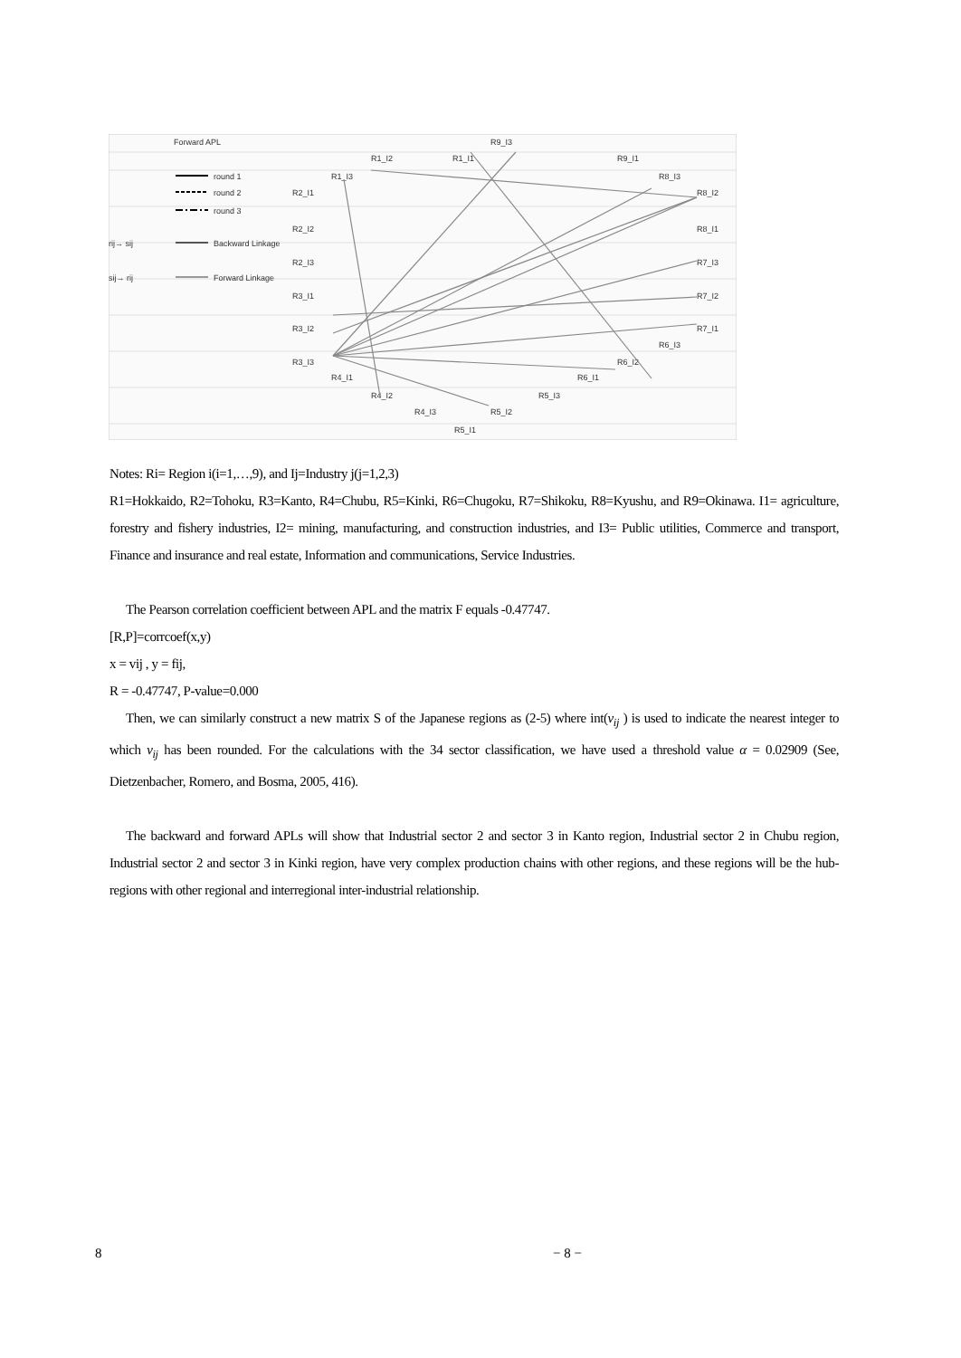Forward APL
round 1
round 2
round 3
rij→ sij
Backward Linkage
sij→ rij
Forward Linkage
R1_I3
R1_I2
R1_I1
R9_I3
R9_I1
R8_I3
R8_I2
R8_I1
R7_I3
R7_I2
R7_I1
R6_I3
R6_I2
R6_I1
R5_I3
R5_I2
R5_I1
R4_I3
R4_I2
R4_I1
R3_I3
R3_I2
R3_I1
R2_I3
R2_I2
R2_I1
Notes: Ri= Region i(i=1,…,9), and Ij=Industry j(j=1,2,3)
R1=Hokkaido, R2=Tohoku, R3=Kanto, R4=Chubu, R5=Kinki, R6=Chugoku, R7=Shikoku, R8=Kyushu, and R9=Okinawa. I1= agriculture, forestry and fishery industries, I2= mining, manufacturing, and construction industries, and I3= Public utilities, Commerce and transport, Finance and insurance and real estate, Information and communications, Service Industries.
The Pearson correlation coefficient between APL and the matrix F equals -0.47747.
[R,P]=corrcoef(x,y)
x = vij , y = fij,
R = -0.47747, P-value=0.000
Then, we can similarly construct a new matrix S of the Japanese regions as (2-5) where int(v<sub>ij</sub> ) is used to indicate the nearest integer to which v<sub>ij</sub> has been rounded. For the calculations with the 34 sector classification, we have used a threshold value α = 0.02909 (See, Dietzenbacher, Romero, and Bosma, 2005, 416).
The backward and forward APLs will show that Industrial sector 2 and sector 3 in Kanto region, Industrial sector 2 in Chubu region, Industrial sector 2 and sector 3 in Kinki region, have very complex production chains with other regions, and these regions will be the hub-regions with other regional and interregional inter-industrial relationship.
8 − 8 −